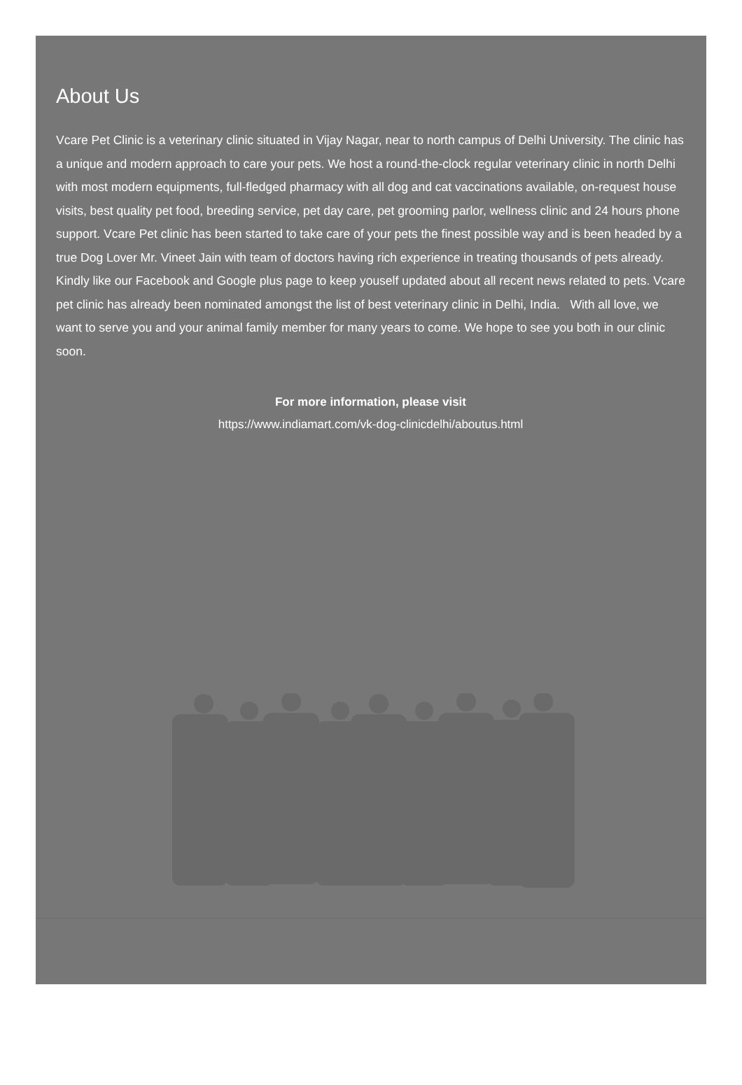About Us
Vcare Pet Clinic is a veterinary clinic situated in Vijay Nagar, near to north campus of Delhi University. The clinic has a unique and modern approach to care your pets. We host a round-the-clock regular veterinary clinic in north Delhi with most modern equipments, full-fledged pharmacy with all dog and cat vaccinations available, on-request house visits, best quality pet food, breeding service, pet day care, pet grooming parlor, wellness clinic and 24 hours phone support. Vcare Pet clinic has been started to take care of your pets the finest possible way and is been headed by a true Dog Lover Mr. Vineet Jain with team of doctors having rich experience in treating thousands of pets already. Kindly like our Facebook and Google plus page to keep youself updated about all recent news related to pets. Vcare pet clinic has already been nominated amongst the list of best veterinary clinic in Delhi, India. With all love, we want to serve you and your animal family member for many years to come. We hope to see you both in our clinic soon.
For more information, please visit
https://www.indiamart.com/vk-dog-clinicdelhi/aboutus.html